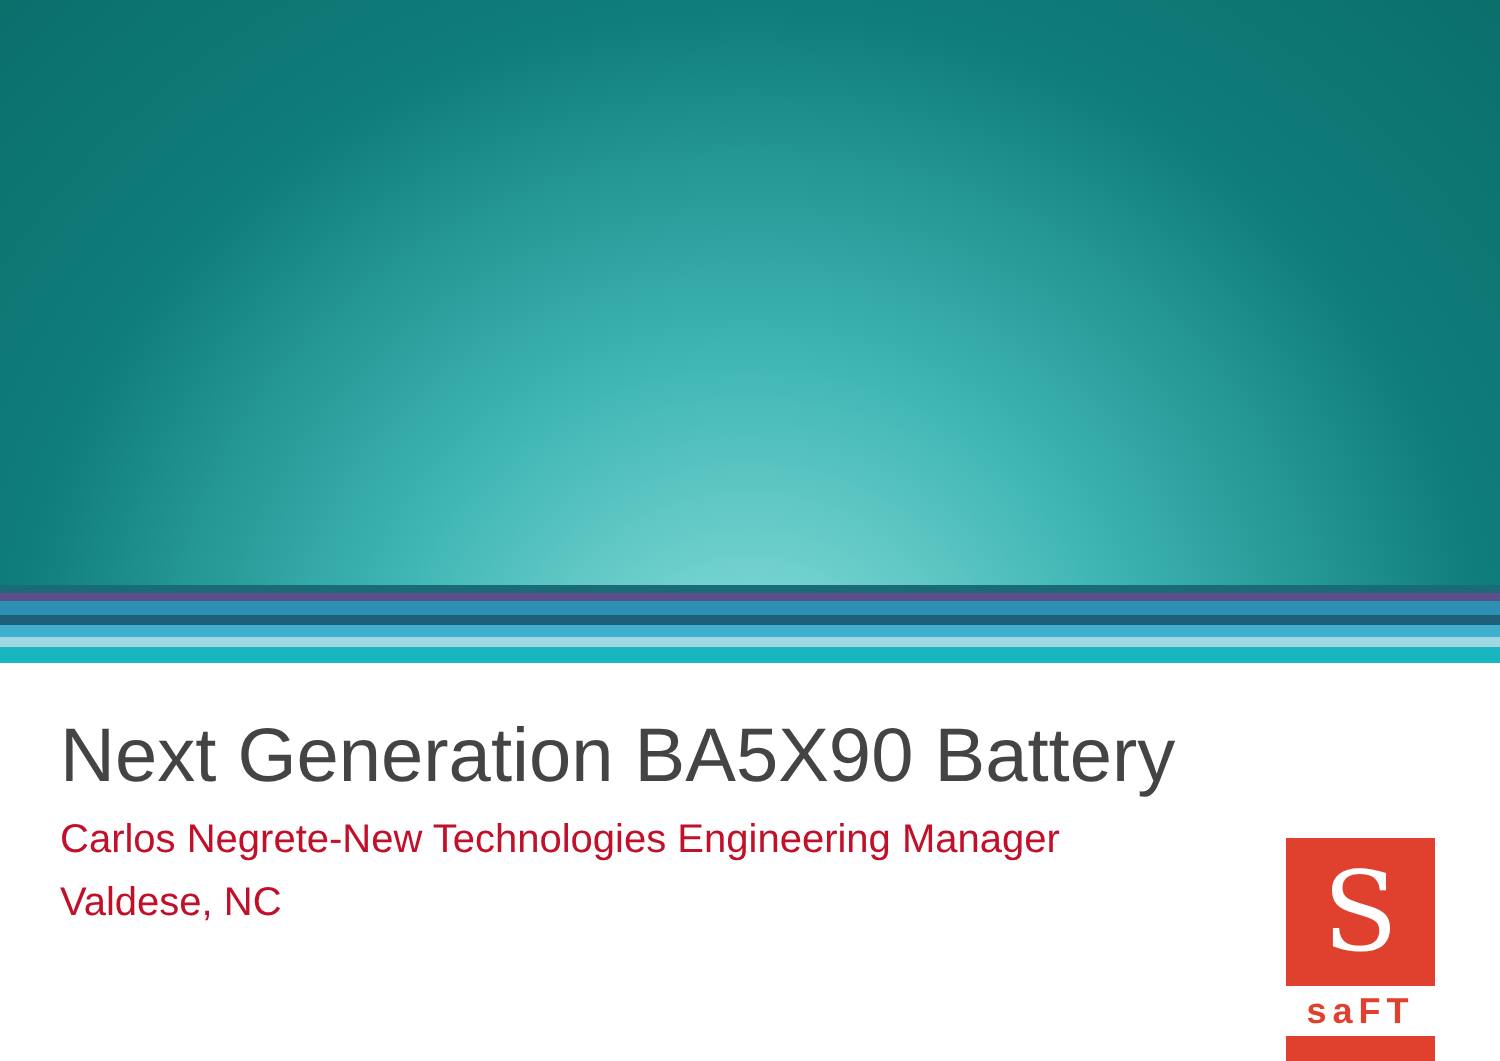Next Generation BA5X90 Battery
Carlos Negrete-New Technologies Engineering Manager
Valdese, NC
S
saFT